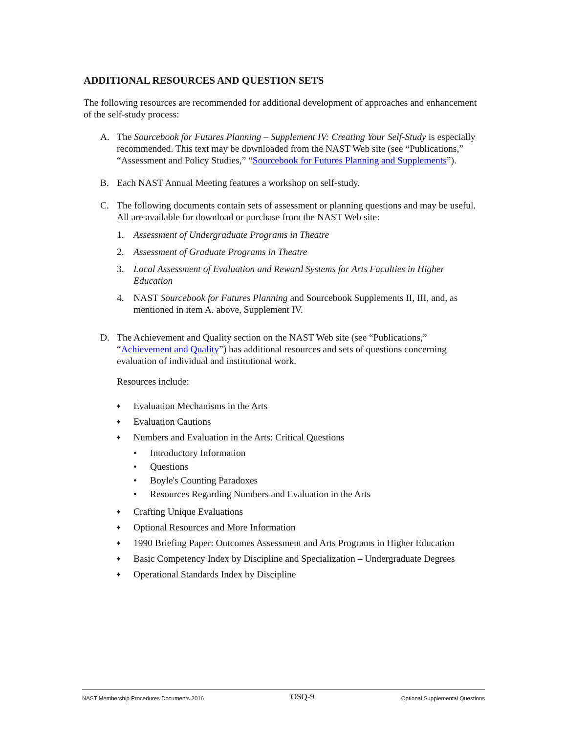ADDITIONAL RESOURCES AND QUESTION SETS
The following resources are recommended for additional development of approaches and enhancement of the self-study process:
A. The Sourcebook for Futures Planning – Supplement IV: Creating Your Self-Study is especially recommended. This text may be downloaded from the NAST Web site (see “Publications,” “Assessment and Policy Studies,” “Sourcebook for Futures Planning and Supplements”).
B. Each NAST Annual Meeting features a workshop on self-study.
C. The following documents contain sets of assessment or planning questions and may be useful. All are available for download or purchase from the NAST Web site:
1. Assessment of Undergraduate Programs in Theatre
2. Assessment of Graduate Programs in Theatre
3. Local Assessment of Evaluation and Reward Systems for Arts Faculties in Higher Education
4. NAST Sourcebook for Futures Planning and Sourcebook Supplements II, III, and, as mentioned in item A. above, Supplement IV.
D. The Achievement and Quality section on the NAST Web site (see “Publications,” “Achievement and Quality”) has additional resources and sets of questions concerning evaluation of individual and institutional work.
Resources include:
♦ Evaluation Mechanisms in the Arts
♦ Evaluation Cautions
♦ Numbers and Evaluation in the Arts: Critical Questions
• Introductory Information
• Questions
• Boyle's Counting Paradoxes
• Resources Regarding Numbers and Evaluation in the Arts
♦ Crafting Unique Evaluations
♦ Optional Resources and More Information
♦ 1990 Briefing Paper: Outcomes Assessment and Arts Programs in Higher Education
♦ Basic Competency Index by Discipline and Specialization – Undergraduate Degrees
♦ Operational Standards Index by Discipline
NAST Membership Procedures Documents 2016 OSQ-9 Optional Supplemental Questions